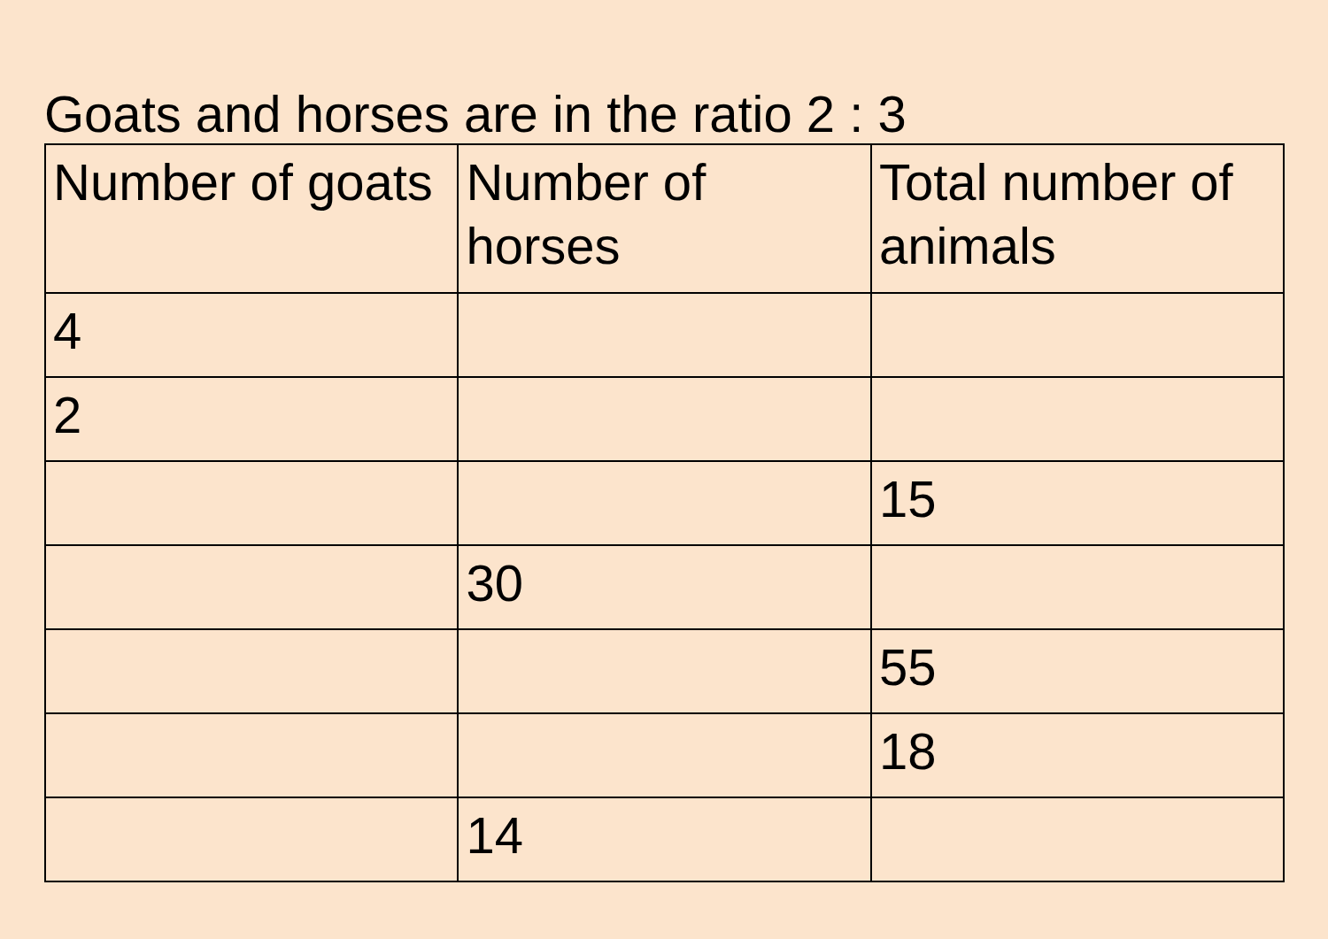Goats and horses are in the ratio 2 : 3
| Number of goats | Number of horses | Total number of animals |
| 4 | | |
| 2 | | |
| | | 15 |
| | 30 | |
| | | 55 |
| | | 18 |
| | 14 | |